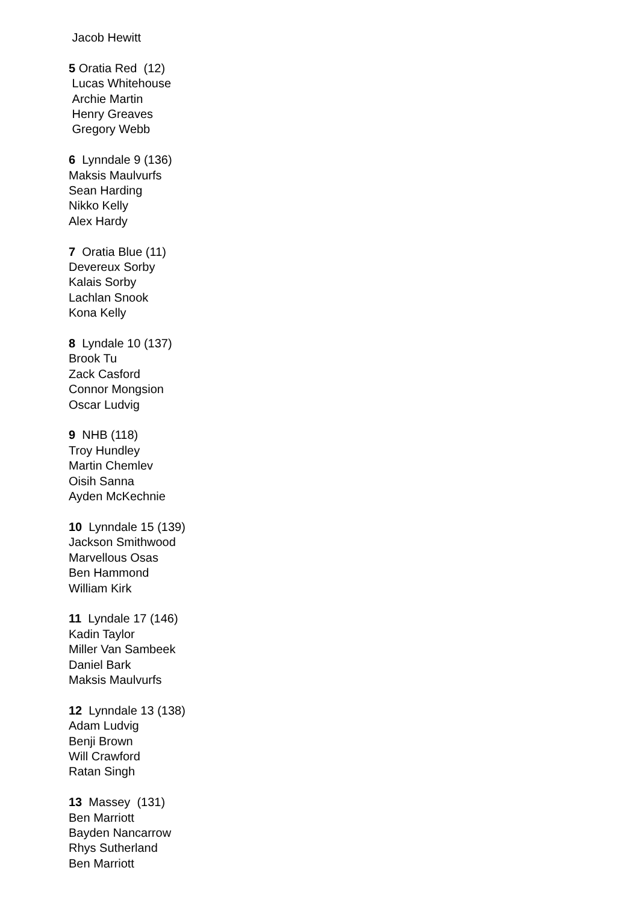Jacob Hewitt
5 Oratia Red (12)
Lucas Whitehouse
Archie Martin
Henry Greaves
Gregory Webb
6 Lynndale 9 (136)
Maksis Maulvurfs
Sean Harding
Nikko Kelly
Alex Hardy
7 Oratia Blue (11)
Devereux Sorby
Kalais Sorby
Lachlan Snook
Kona Kelly
8 Lyndale 10 (137)
Brook Tu
Zack Casford
Connor Mongsion
Oscar Ludvig
9 NHB (118)
Troy Hundley
Martin Chemlev
Oisih Sanna
Ayden McKechnie
10 Lynndale 15 (139)
Jackson Smithwood
Marvellous Osas
Ben Hammond
William Kirk
11 Lyndale 17 (146)
Kadin Taylor
Miller Van Sambeek
Daniel Bark
Maksis Maulvurfs
12 Lynndale 13 (138)
Adam Ludvig
Benji Brown
Will Crawford
Ratan Singh
13 Massey (131)
Ben Marriott
Bayden Nancarrow
Rhys Sutherland
Ben Marriott